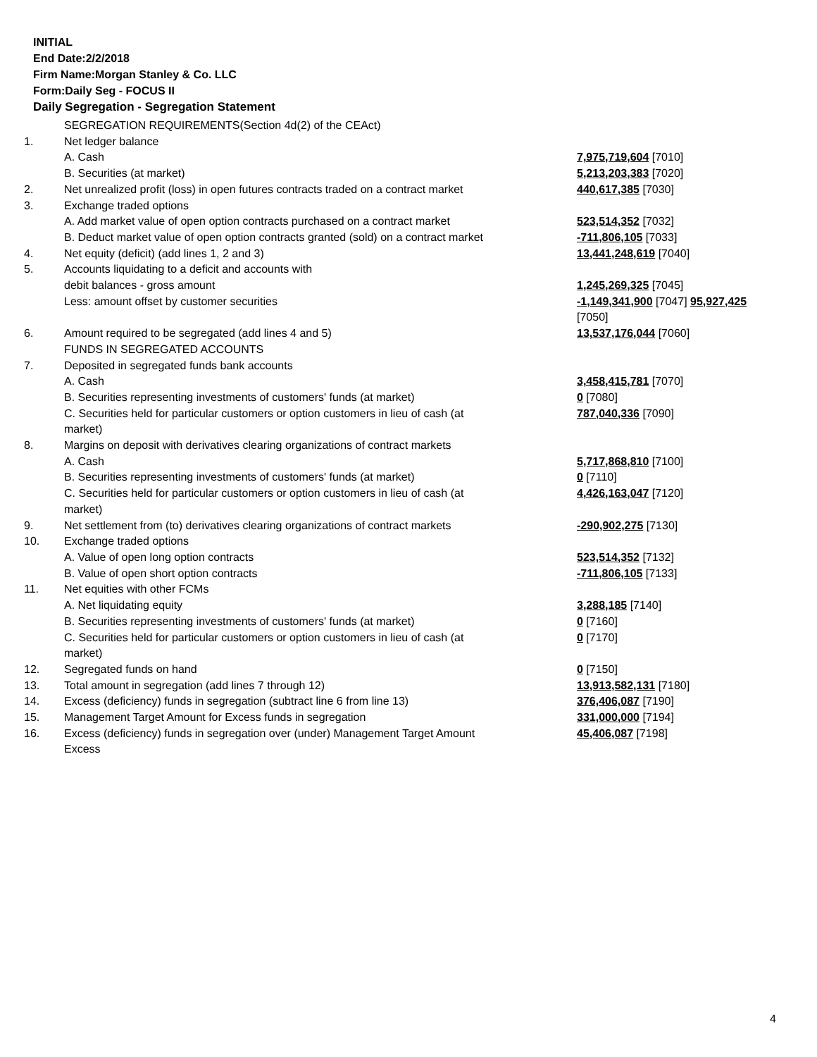INITIAL
End Date:2/2/2018
Firm Name:Morgan Stanley & Co. LLC
Form:Daily Seg - FOCUS II
Daily Segregation - Segregation Statement
| | SEGREGATION REQUIREMENTS(Section 4d(2) of the CEAct) | |
| 1. | Net ledger balance | |
| | A. Cash | 7,975,719,604 [7010] |
| | B. Securities (at market) | 5,213,203,383 [7020] |
| 2. | Net unrealized profit (loss) in open futures contracts traded on a contract market | 440,617,385 [7030] |
| 3. | Exchange traded options | |
| | A. Add market value of open option contracts purchased on a contract market | 523,514,352 [7032] |
| | B. Deduct market value of open option contracts granted (sold) on a contract market | -711,806,105 [7033] |
| 4. | Net equity (deficit) (add lines 1, 2 and 3) | 13,441,248,619 [7040] |
| 5. | Accounts liquidating to a deficit and accounts with | |
| | debit balances - gross amount | 1,245,269,325 [7045] |
| | Less: amount offset by customer securities | -1,149,341,900 [7047] 95,927,425 [7050] |
| 6. | Amount required to be segregated (add lines 4 and 5) | 13,537,176,044 [7060] |
| | FUNDS IN SEGREGATED ACCOUNTS | |
| 7. | Deposited in segregated funds bank accounts | |
| | A. Cash | 3,458,415,781 [7070] |
| | B. Securities representing investments of customers' funds (at market) | 0 [7080] |
| | C. Securities held for particular customers or option customers in lieu of cash (at market) | 787,040,336 [7090] |
| 8. | Margins on deposit with derivatives clearing organizations of contract markets | |
| | A. Cash | 5,717,868,810 [7100] |
| | B. Securities representing investments of customers' funds (at market) | 0 [7110] |
| | C. Securities held for particular customers or option customers in lieu of cash (at market) | 4,426,163,047 [7120] |
| 9. | Net settlement from (to) derivatives clearing organizations of contract markets | -290,902,275 [7130] |
| 10. | Exchange traded options | |
| | A. Value of open long option contracts | 523,514,352 [7132] |
| | B. Value of open short option contracts | -711,806,105 [7133] |
| 11. | Net equities with other FCMs | |
| | A. Net liquidating equity | 3,288,185 [7140] |
| | B. Securities representing investments of customers' funds (at market) | 0 [7160] |
| | C. Securities held for particular customers or option customers in lieu of cash (at market) | 0 [7170] |
| 12. | Segregated funds on hand | 0 [7150] |
| 13. | Total amount in segregation (add lines 7 through 12) | 13,913,582,131 [7180] |
| 14. | Excess (deficiency) funds in segregation (subtract line 6 from line 13) | 376,406,087 [7190] |
| 15. | Management Target Amount for Excess funds in segregation | 331,000,000 [7194] |
| 16. | Excess (deficiency) funds in segregation over (under) Management Target Amount Excess | 45,406,087 [7198] |
4